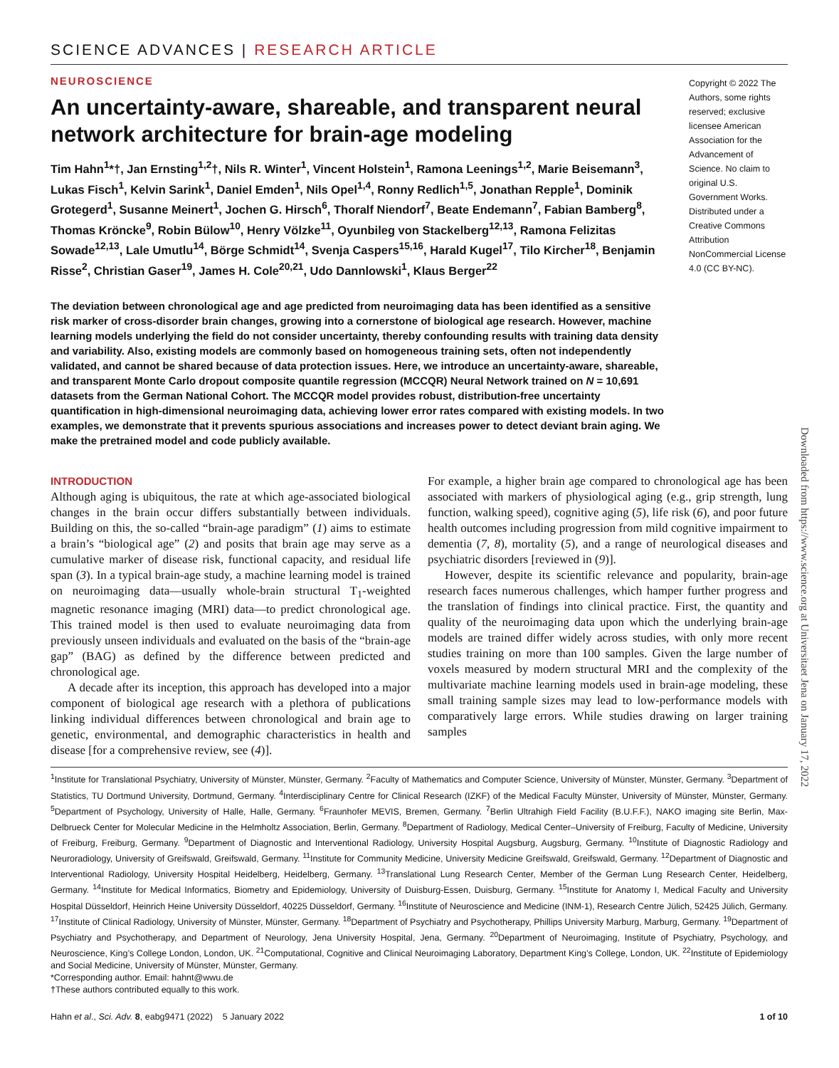SCIENCE ADVANCES | RESEARCH ARTICLE
NEUROSCIENCE
An uncertainty-aware, shareable, and transparent neural network architecture for brain-age modeling
Tim Hahn<sup>1</sup>*†, Jan Ernsting<sup>1,2</sup>†, Nils R. Winter<sup>1</sup>, Vincent Holstein<sup>1</sup>, Ramona Leenings<sup>1,2</sup>, Marie Beisemann<sup>3</sup>, Lukas Fisch<sup>1</sup>, Kelvin Sarink<sup>1</sup>, Daniel Emden<sup>1</sup>, Nils Opel<sup>1,4</sup>, Ronny Redlich<sup>1,5</sup>, Jonathan Repple<sup>1</sup>, Dominik Grotegerd<sup>1</sup>, Susanne Meinert<sup>1</sup>, Jochen G. Hirsch<sup>6</sup>, Thoralf Niendorf<sup>7</sup>, Beate Endemann<sup>7</sup>, Fabian Bamberg<sup>8</sup>, Thomas Kröncke<sup>9</sup>, Robin Bülow<sup>10</sup>, Henry Völzke<sup>11</sup>, Oyunbileg von Stackelberg<sup>12,13</sup>, Ramona Felizitas Sowade<sup>12,13</sup>, Lale Umutlu<sup>14</sup>, Börge Schmidt<sup>14</sup>, Svenja Caspers<sup>15,16</sup>, Harald Kugel<sup>17</sup>, Tilo Kircher<sup>18</sup>, Benjamin Risse<sup>2</sup>, Christian Gaser<sup>19</sup>, James H. Cole<sup>20,21</sup>, Udo Dannlowski<sup>1</sup>, Klaus Berger<sup>22</sup>
Copyright © 2022 The Authors, some rights reserved; exclusive licensee American Association for the Advancement of Science. No claim to original U.S. Government Works. Distributed under a Creative Commons Attribution NonCommercial License 4.0 (CC BY-NC).
The deviation between chronological age and age predicted from neuroimaging data has been identified as a sensitive risk marker of cross-disorder brain changes, growing into a cornerstone of biological age research. However, machine learning models underlying the field do not consider uncertainty, thereby confounding results with training data density and variability. Also, existing models are commonly based on homogeneous training sets, often not independently validated, and cannot be shared because of data protection issues. Here, we introduce an uncertainty-aware, shareable, and transparent Monte Carlo dropout composite quantile regression (MCCQR) Neural Network trained on N = 10,691 datasets from the German National Cohort. The MCCQR model provides robust, distribution-free uncertainty quantification in high-dimensional neuroimaging data, achieving lower error rates compared with existing models. In two examples, we demonstrate that it prevents spurious associations and increases power to detect deviant brain aging. We make the pretrained model and code publicly available.
INTRODUCTION
Although aging is ubiquitous, the rate at which age-associated biological changes in the brain occur differs substantially between individuals. Building on this, the so-called “brain-age paradigm” (1) aims to estimate a brain’s “biological age” (2) and posits that brain age may serve as a cumulative marker of disease risk, functional capacity, and residual life span (3). In a typical brain-age study, a machine learning model is trained on neuroimaging data—usually whole-brain structural T<sub>1</sub>-weighted magnetic resonance imaging (MRI) data—to predict chronological age. This trained model is then used to evaluate neuroimaging data from previously unseen individuals and evaluated on the basis of the “brain-age gap” (BAG) as defined by the difference between predicted and chronological age.
A decade after its inception, this approach has developed into a major component of biological age research with a plethora of publications linking individual differences between chronological and brain age to genetic, environmental, and demographic characteristics in health and disease [for a comprehensive review, see (4)].
For example, a higher brain age compared to chronological age has been associated with markers of physiological aging (e.g., grip strength, lung function, walking speed), cognitive aging (5), life risk (6), and poor future health outcomes including progression from mild cognitive impairment to dementia (7, 8), mortality (5), and a range of neurological diseases and psychiatric disorders [reviewed in (9)].
However, despite its scientific relevance and popularity, brain-age research faces numerous challenges, which hamper further progress and the translation of findings into clinical practice. First, the quantity and quality of the neuroimaging data upon which the underlying brain-age models are trained differ widely across studies, with only more recent studies training on more than 100 samples. Given the large number of voxels measured by modern structural MRI and the complexity of the multivariate machine learning models used in brain-age modeling, these small training sample sizes may lead to low-performance models with comparatively large errors. While studies drawing on larger training samples
<sup>1</sup> Institute for Translational Psychiatry, University of Münster, Münster, Germany. <sup>2</sup>Faculty of Mathematics and Computer Science, University of Münster, Münster, Germany. <sup>3</sup>Department of Statistics, TU Dortmund University, Dortmund, Germany. <sup>4</sup>Interdisciplinary Centre for Clinical Research (IZKF) of the Medical Faculty Münster, University of Münster, Münster, Germany. <sup>5</sup>Department of Psychology, University of Halle, Halle, Germany. <sup>6</sup>Fraunhofer MEVIS, Bremen, Germany. <sup>7</sup>Berlin Ultrahigh Field Facility (B.U.F.F.), NAKO imaging site Berlin, Max-Delbrueck Center for Molecular Medicine in the Helmholtz Association, Berlin, Germany. <sup>8</sup>Department of Radiology, Medical Center–University of Freiburg, Faculty of Medicine, University of Freiburg, Freiburg, Germany. <sup>9</sup>Department of Diagnostic and Interventional Radiology, University Hospital Augsburg, Augsburg, Germany. <sup>10</sup>Institute of Diagnostic Radiology and Neuroradiology, University of Greifswald, Greifswald, Germany. <sup>11</sup>Institute for Community Medicine, University Medicine Greifswald, Greifswald, Germany. <sup>12</sup>Department of Diagnostic and Interventional Radiology, University Hospital Heidelberg, Heidelberg, Germany. <sup>13</sup>Translational Lung Research Center, Member of the German Lung Research Center, Heidelberg, Germany. <sup>14</sup>Institute for Medical Informatics, Biometry and Epidemiology, University of Duisburg-Essen, Duisburg, Germany. <sup>15</sup>Institute for Anatomy I, Medical Faculty and University Hospital Düsseldorf, Heinrich Heine University Düsseldorf, 40225 Düsseldorf, Germany. <sup>16</sup>Institute of Neuroscience and Medicine (INM-1), Research Centre Jülich, 52425 Jülich, Germany. <sup>17</sup>Institute of Clinical Radiology, University of Münster, Münster, Germany. <sup>18</sup>Department of Psychiatry and Psychotherapy, Phillips University Marburg, Marburg, Germany. <sup>19</sup>Department of Psychiatry and Psychotherapy, and Department of Neurology, Jena University Hospital, Jena, Germany. <sup>20</sup>Department of Neuroimaging, Institute of Psychiatry, Psychology, and Neuroscience, King’s College London, London, UK. <sup>21</sup>Computational, Cognitive and Clinical Neuroimaging Laboratory, Department King’s College, London, UK. <sup>22</sup>Institute of Epidemiology and Social Medicine, University of Münster, Münster, Germany.
*Corresponding author. Email: hahnt@wwu.de
†These authors contributed equally to this work.
Hahn et al., Sci. Adv. 8, eabg9471 (2022) 5 January 2022 1 of 10
Downloaded from https://www.science.org at Universitaet Jena on January 17, 2022